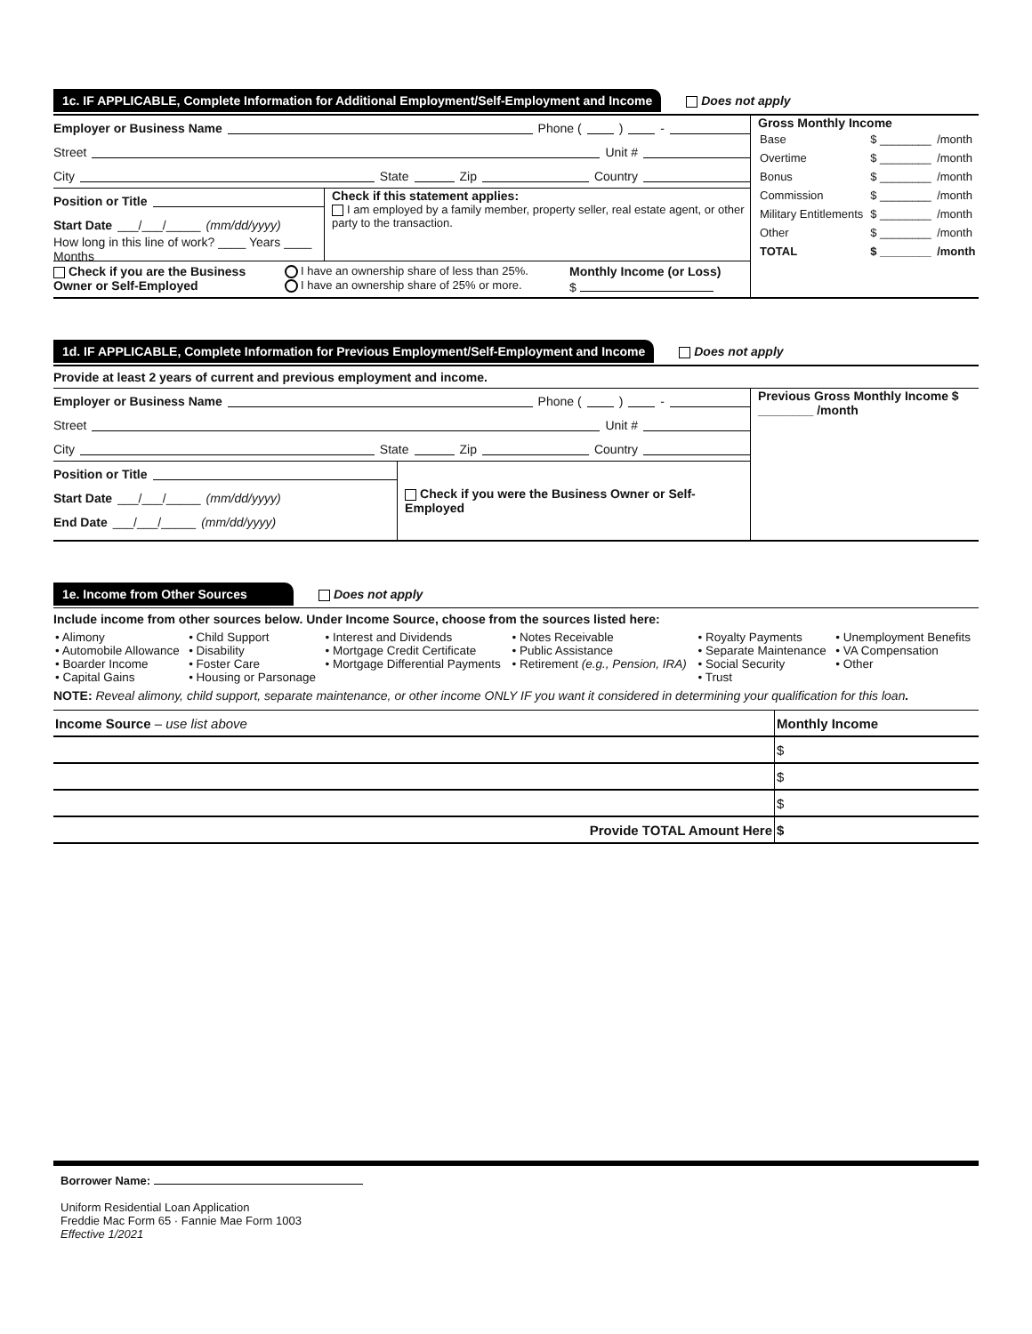1c. IF APPLICABLE, Complete Information for Additional Employment/Self-Employment and Income Does not apply
Employer or Business Name Phone ( ) -
Street Unit #
City State Zip Country
Position or Title
Start Date ___/___/_____ (mm/dd/yyyy)
How long in this line of work? ____ Years ____ Months
Check if this statement applies:
I am employed by a family member, property seller, real estate agent, or other party to the transaction.
Check if you are the Business Owner or Self-Employed
I have an ownership share of less than 25%.
I have an ownership share of 25% or more.
Monthly Income (or Loss)
$
Gross Monthly Income
| Base | $ ________ | /month |
| Overtime | $ ________ | /month |
| Bonus | $ ________ | /month |
| Commission | $ ________ | /month |
| Military Entitlements | $ ________ | /month |
| Other | $ ________ | /month |
| TOTAL | $ ________ | /month |
1d. IF APPLICABLE, Complete Information for Previous Employment/Self-Employment and Income Does not apply
Provide at least 2 years of current and previous employment and income.
Employer or Business Name Phone ( ) -
Street Unit #
City State Zip Country
Position or Title
Start Date ___/___/_____ (mm/dd/yyyy)
End Date ___/___/_____ (mm/dd/yyyy)
Check if you were the Business Owner or Self-Employed
Previous Gross Monthly Income $ ________ /month
1e. Income from Other Sources Does not apply
Include income from other sources below. Under Income Source, choose from the sources listed here:
| • Alimony • Automobile Allowance • Boarder Income • Capital Gains | • Child Support • Disability • Foster Care • Housing or Parsonage | • Interest and Dividends • Mortgage Credit Certificate • Mortgage Differential Payments | • Notes Receivable • Public Assistance • Retirement (e.g., Pension, IRA) | • Royalty Payments • Separate Maintenance • Social Security • Trust | • Unemployment Benefits • VA Compensation • Other |
NOTE: Reveal alimony, child support, separate maintenance, or other income ONLY IF you want it considered in determining your qualification for this loan.
| Income Source – use list above | Monthly Income |
| | $ |
| | $ |
| | $ |
| Provide TOTAL Amount Here | $ |
Borrower Name:
Uniform Residential Loan Application
Freddie Mac Form 65 · Fannie Mae Form 1003
Effective 1/2021